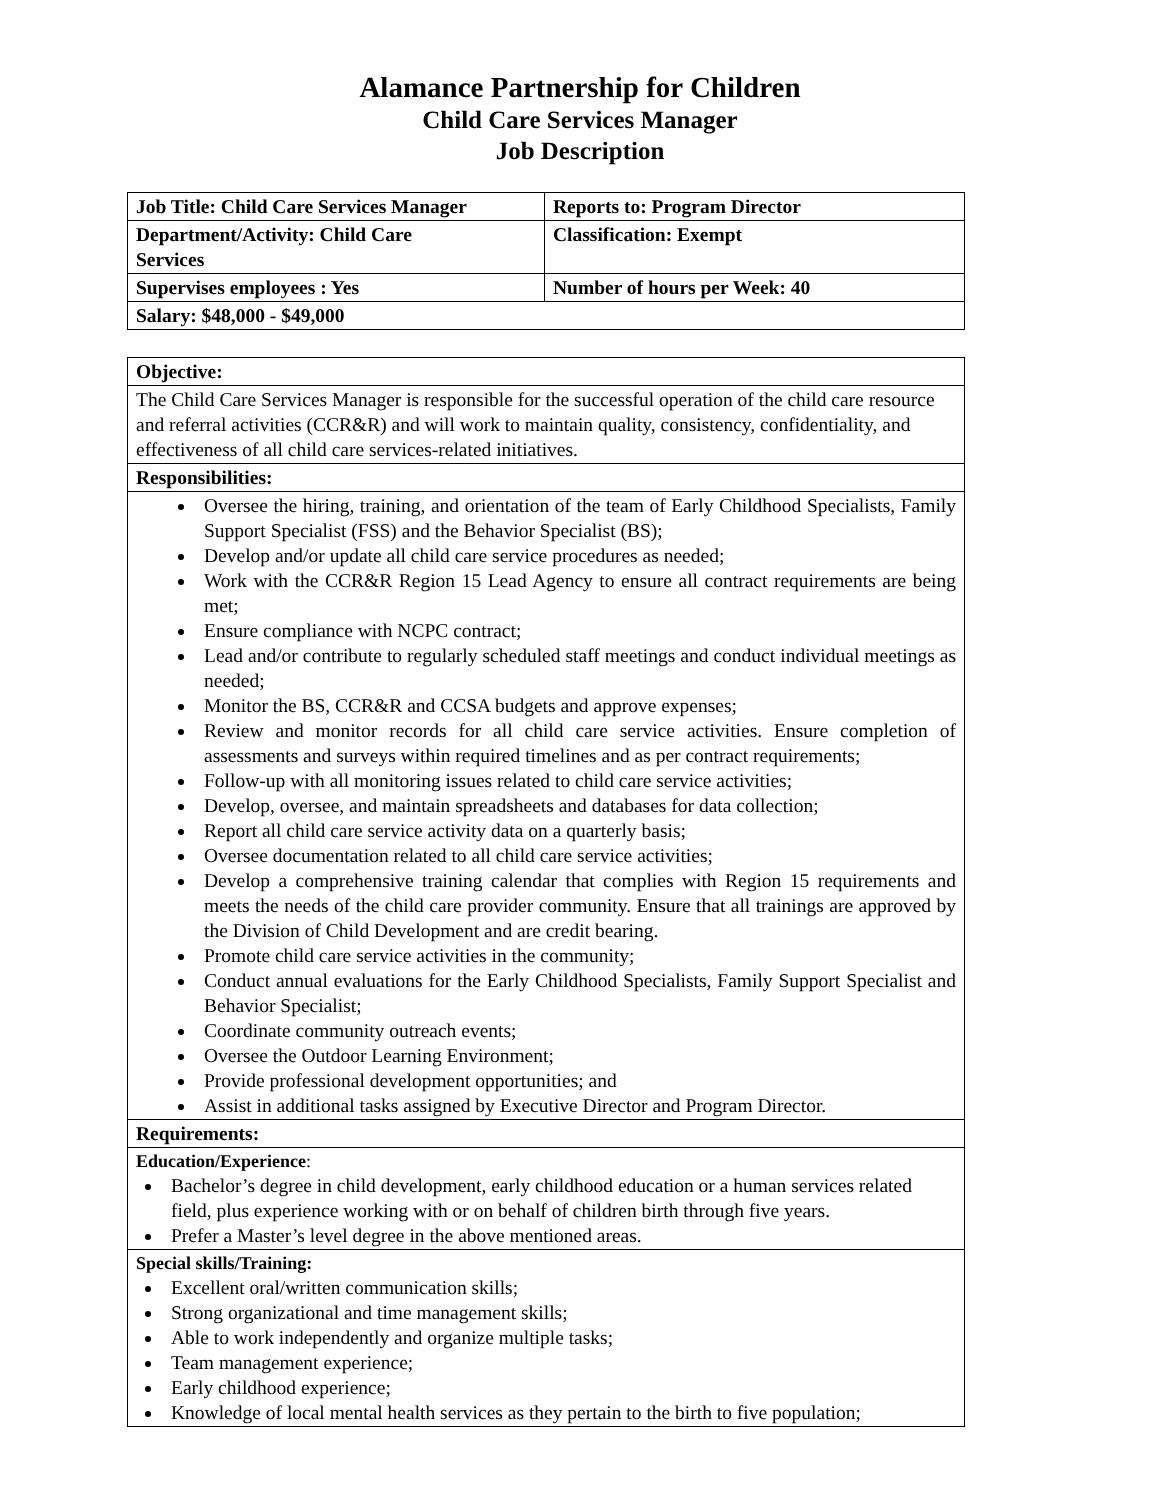Alamance Partnership for Children
Child Care Services Manager
Job Description
| Job Title: Child Care Services Manager | Reports to: Program Director |
| Department/Activity: Child Care Services | Classification: Exempt |
| Supervises employees : Yes | Number of hours per Week: 40 |
| Salary: $48,000 - $49,000 | |
| Objective: |
| The Child Care Services Manager is responsible for the successful operation of the child care resource and referral activities (CCR&R) and will work to maintain quality, consistency, confidentiality, and effectiveness of all child care services-related initiatives. |
| Responsibilities: |
| Oversee the hiring, training, and orientation of the team of Early Childhood Specialists, Family Support Specialist (FSS) and the Behavior Specialist (BS); Develop and/or update all child care service procedures as needed; Work with the CCR&R Region 15 Lead Agency to ensure all contract requirements are being met; Ensure compliance with NCPC contract; Lead and/or contribute to regularly scheduled staff meetings and conduct individual meetings as needed; Monitor the BS, CCR&R and CCSA budgets and approve expenses; Review and monitor records for all child care service activities. Ensure completion of assessments and surveys within required timelines and as per contract requirements; Follow-up with all monitoring issues related to child care service activities; Develop, oversee, and maintain spreadsheets and databases for data collection; Report all child care service activity data on a quarterly basis; Oversee documentation related to all child care service activities; Develop a comprehensive training calendar that complies with Region 15 requirements and meets the needs of the child care provider community. Ensure that all trainings are approved by the Division of Child Development and are credit bearing. Promote child care service activities in the community; Conduct annual evaluations for the Early Childhood Specialists, Family Support Specialist and Behavior Specialist; Coordinate community outreach events; Oversee the Outdoor Learning Environment; Provide professional development opportunities; and Assist in additional tasks assigned by Executive Director and Program Director. |
| Requirements: |
| Education/Experience : Bachelor’s degree in child development, early childhood education or a human services related field, plus experience working with or on behalf of children birth through five years. Prefer a Master’s level degree in the above mentioned areas. |
| Special skills/Training: Excellent oral/written communication skills; Strong organizational and time management skills; Able to work independently and organize multiple tasks; Team management experience; Early childhood experience; Knowledge of local mental health services as they pertain to the birth to five population; |